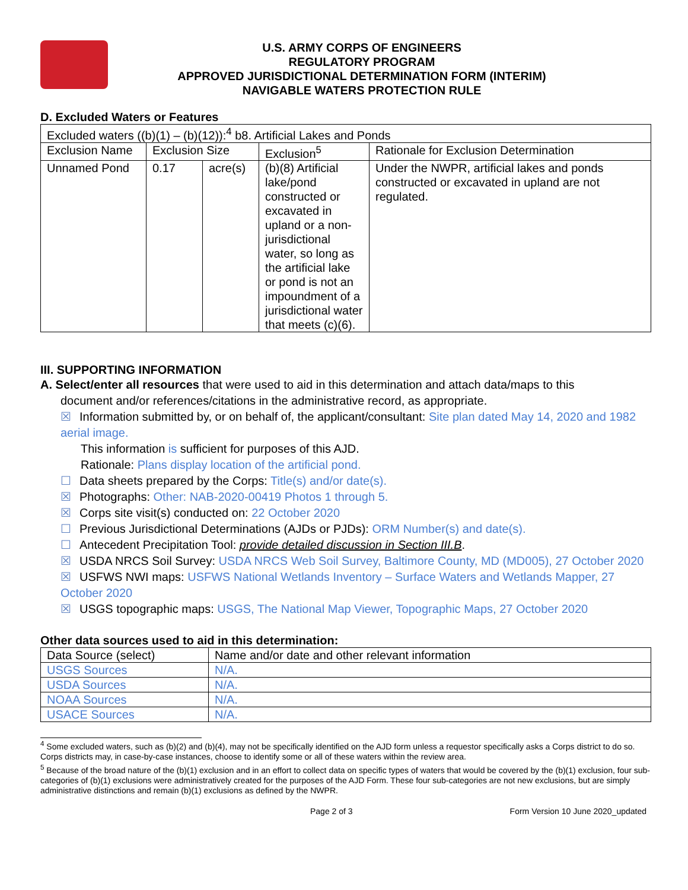U.S. ARMY CORPS OF ENGINEERS
REGULATORY PROGRAM
APPROVED JURISDICTIONAL DETERMINATION FORM (INTERIM)
NAVIGABLE WATERS PROTECTION RULE
D. Excluded Waters or Features
| Excluded waters ((b)(1) – (b)(12)):<sup>4</sup> b8. Artificial Lakes and Ponds | | | | |
| Exclusion Name | Exclusion Size | | Exclusion<sup>5</sup> | Rationale for Exclusion Determination |
| Unnamed Pond | 0.17 | acre(s) | (b)(8) Artificial lake/pond constructed or excavated in upland or a non-jurisdictional water, so long as the artificial lake or pond is not an impoundment of a jurisdictional water that meets (c)(6). | Under the NWPR, artificial lakes and ponds constructed or excavated in upland are not regulated. |
III. SUPPORTING INFORMATION
A. Select/enter all resources that were used to aid in this determination and attach data/maps to this
document and/or references/citations in the administrative record, as appropriate.
☒ Information submitted by, or on behalf of, the applicant/consultant: Site plan dated May 14, 2020 and 1982 aerial image.
This information is sufficient for purposes of this AJD.
Rationale: Plans display location of the artificial pond.
☐ Data sheets prepared by the Corps: Title(s) and/or date(s).
☒ Photographs: Other: NAB-2020-00419 Photos 1 through 5.
☒ Corps site visit(s) conducted on: 22 October 2020
☐ Previous Jurisdictional Determinations (AJDs or PJDs): ORM Number(s) and date(s).
☐ Antecedent Precipitation Tool: provide detailed discussion in Section III.B.
☒ USDA NRCS Soil Survey: USDA NRCS Web Soil Survey, Baltimore County, MD (MD005), 27 October 2020
☒ USFWS NWI maps: USFWS National Wetlands Inventory – Surface Waters and Wetlands Mapper, 27 October 2020
☒ USGS topographic maps: USGS, The National Map Viewer, Topographic Maps, 27 October 2020
Other data sources used to aid in this determination:
| Data Source (select) | Name and/or date and other relevant information |
| --- | --- |
| USGS Sources | N/A. |
| USDA Sources | N/A. |
| NOAA Sources | N/A. |
| USACE Sources | N/A. |
<sup>4</sup> Some excluded waters, such as (b)(2) and (b)(4), may not be specifically identified on the AJD form unless a requestor specifically asks a Corps district to do so. Corps districts may, in case-by-case instances, choose to identify some or all of these waters within the review area.
<sup>5</sup> Because of the broad nature of the (b)(1) exclusion and in an effort to collect data on specific types of waters that would be covered by the (b)(1) exclusion, four sub-categories of (b)(1) exclusions were administratively created for the purposes of the AJD Form. These four sub-categories are not new exclusions, but are simply administrative distinctions and remain (b)(1) exclusions as defined by the NWPR.
Page 2 of 3 Form Version 10 June 2020_updated